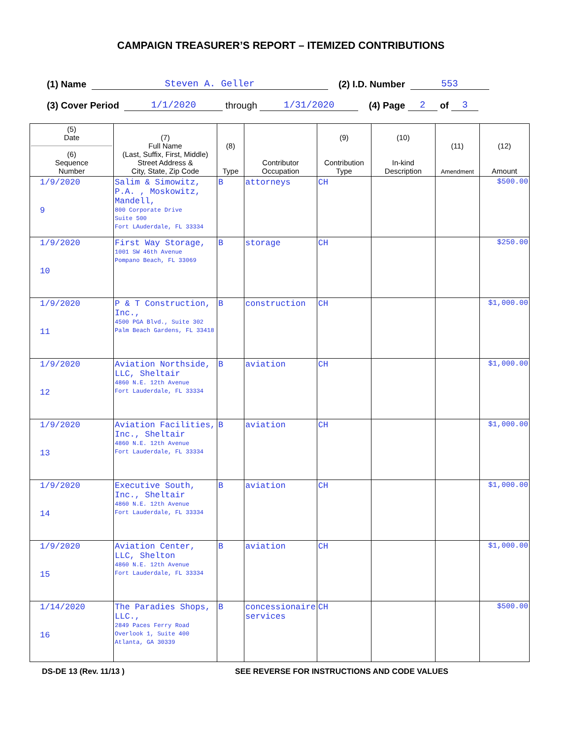CAMPAIGN TREASURER’S REPORT – ITEMIZED CONTRIBUTIONS
(1) Name Steven A. Geller (2) I.D. Number 553
(3) Cover Period 1/1/2020 through 1/31/2020 (4) Page 2 of 3
| (5) Date (6) Sequence Number | (7) Full Name (Last, Suffix, First, Middle) Street Address & City, State, Zip Code | (8) Type | Contributor Occupation | (9) Contribution Type | (10) In-kind Description | (11) Amendment | (12) Amount |
| --- | --- | --- | --- | --- | --- | --- | --- |
| 1/9/2020 9 | Salim & Simowitz, P.A. , Moskowitz, Mandell, 800 Corporate Drive Suite 500 Fort LAuderdale, FL 33334 | B | attorneys | CH | | | $500.00 |
| 1/9/2020 10 | First Way Storage, 1001 SW 46th Avenue Pompano Beach, FL 33069 | B | storage | CH | | | $250.00 |
| 1/9/2020 11 | P & T Construction, Inc., 4500 PGA Blvd., Suite 302 Palm Beach Gardens, FL 33418 | B | construction | CH | | | $1,000.00 |
| 1/9/2020 12 | Aviation Northside, LLC, Sheltair 4860 N.E. 12th Avenue Fort Lauderdale, FL 33334 | B | aviation | CH | | | $1,000.00 |
| 1/9/2020 13 | Aviation Facilities, Inc., Sheltair 4860 N.E. 12th Avenue Fort Lauderdale, FL 33334 | B | aviation | CH | | | $1,000.00 |
| 1/9/2020 14 | Executive South, Inc., Sheltair 4860 N.E. 12th Avenue Fort Lauderdale, FL 33334 | B | aviation | CH | | | $1,000.00 |
| 1/9/2020 15 | Aviation Center, LLC, Shelton 4860 N.E. 12th Avenue Fort Lauderdale, FL 33334 | B | aviation | CH | | | $1,000.00 |
| 1/14/2020 16 | The Paradies Shops, LLC., 2849 Paces Ferry Road Overlook 1, Suite 400 Atlanta, GA 30339 | B | concessionaire services | CH | | | $500.00 |
DS-DE 13 (Rev. 11/13 ) SEE REVERSE FOR INSTRUCTIONS AND CODE VALUES